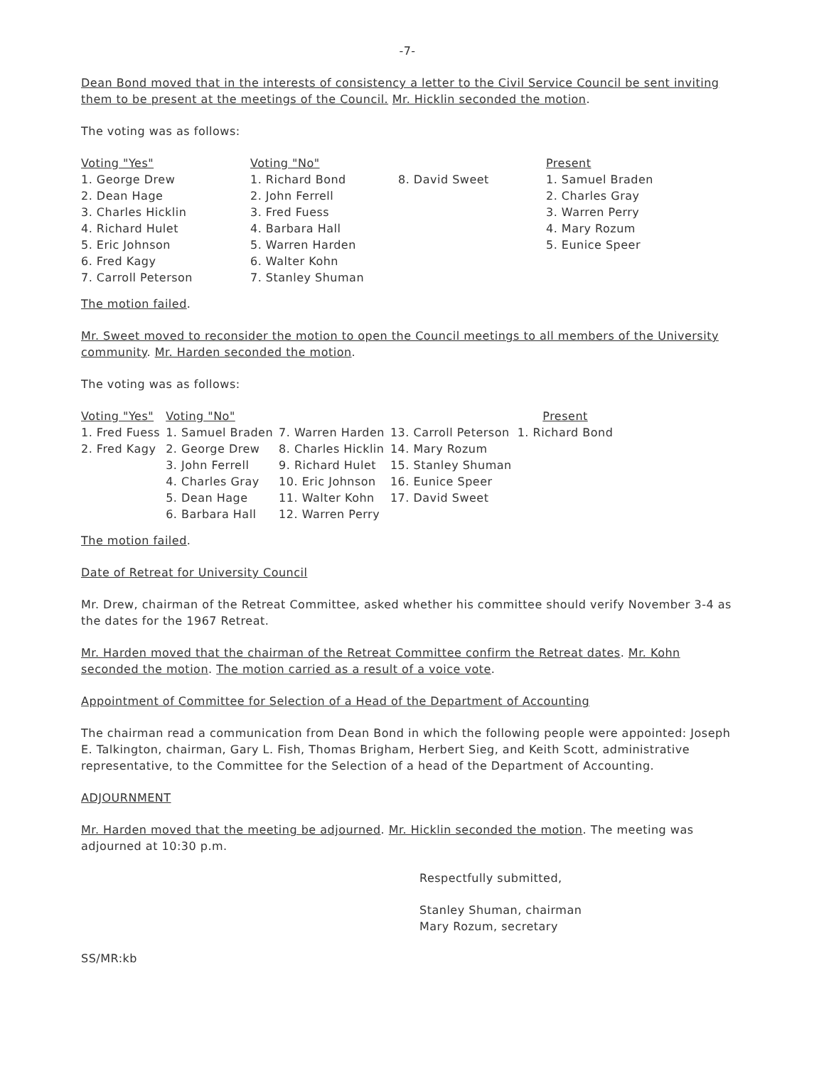-7-
Dean Bond moved that in the interests of consistency a letter to the Civil Service Council be sent inviting them to be present at the meetings of the Council. Mr. Hicklin seconded the motion.
The voting was as follows:
| Voting "Yes" | Voting "No" | | Present |
| 1. George Drew | 1. Richard Bond | 8. David Sweet | 1. Samuel Braden |
| 2. Dean Hage | 2. John Ferrell | | 2. Charles Gray |
| 3. Charles Hicklin | 3. Fred Fuess | | 3. Warren Perry |
| 4. Richard Hulet | 4. Barbara Hall | | 4. Mary Rozum |
| 5. Eric Johnson | 5. Warren Harden | | 5. Eunice Speer |
| 6. Fred Kagy | 6. Walter Kohn | | |
| 7. Carroll Peterson | 7. Stanley Shuman | | |
The motion failed.
Mr. Sweet moved to reconsider the motion to open the Council meetings to all members of the University community. Mr. Harden seconded the motion.
The voting was as follows:
| Voting "Yes" | Voting "No" | | | Present |
| 1. Fred Fuess | 1. Samuel Braden | 7. Warren Harden | 13. Carroll Peterson | 1. Richard Bond |
| 2. Fred Kagy | 2. George Drew | 8. Charles Hicklin | 14. Mary Rozum | |
| | 3. John Ferrell | 9. Richard Hulet | 15. Stanley Shuman | |
| | 4. Charles Gray | 10. Eric Johnson | 16. Eunice Speer | |
| | 5. Dean Hage | 11. Walter Kohn | 17. David Sweet | |
| | 6. Barbara Hall | 12. Warren Perry | | |
The motion failed.
Date of Retreat for University Council
Mr. Drew, chairman of the Retreat Committee, asked whether his committee should verify November 3-4 as the dates for the 1967 Retreat.
Mr. Harden moved that the chairman of the Retreat Committee confirm the Retreat dates. Mr. Kohn seconded the motion. The motion carried as a result of a voice vote.
Appointment of Committee for Selection of a Head of the Department of Accounting
The chairman read a communication from Dean Bond in which the following people were appointed: Joseph E. Talkington, chairman, Gary L. Fish, Thomas Brigham, Herbert Sieg, and Keith Scott, administrative representative, to the Committee for the Selection of a head of the Department of Accounting.
ADJOURNMENT
Mr. Harden moved that the meeting be adjourned. Mr. Hicklin seconded the motion. The meeting was adjourned at 10:30 p.m.
Respectfully submitted,
Stanley Shuman, chairman
Mary Rozum, secretary
SS/MR:kb